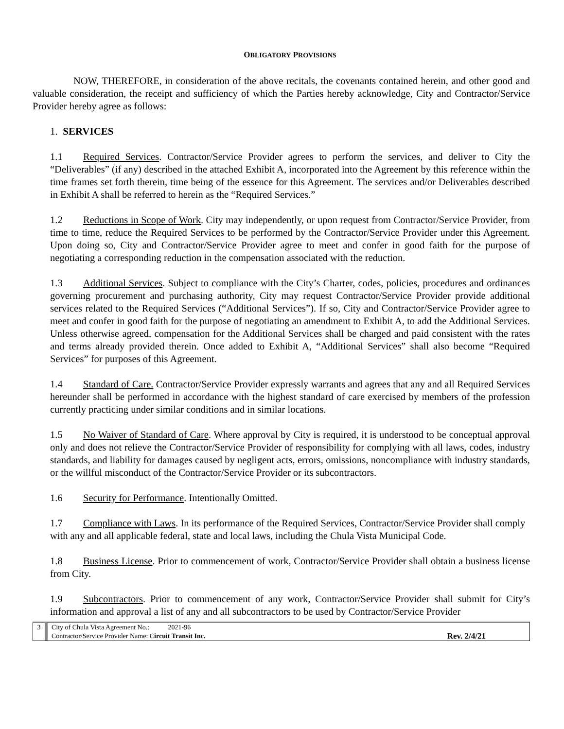OBLIGATORY PROVISIONS
NOW, THEREFORE, in consideration of the above recitals, the covenants contained herein, and other good and valuable consideration, the receipt and sufficiency of which the Parties hereby acknowledge, City and Contractor/Service Provider hereby agree as follows:
1. SERVICES
1.1 Required Services. Contractor/Service Provider agrees to perform the services, and deliver to City the “Deliverables” (if any) described in the attached Exhibit A, incorporated into the Agreement by this reference within the time frames set forth therein, time being of the essence for this Agreement. The services and/or Deliverables described in Exhibit A shall be referred to herein as the “Required Services.”
1.2 Reductions in Scope of Work. City may independently, or upon request from Contractor/Service Provider, from time to time, reduce the Required Services to be performed by the Contractor/Service Provider under this Agreement. Upon doing so, City and Contractor/Service Provider agree to meet and confer in good faith for the purpose of negotiating a corresponding reduction in the compensation associated with the reduction.
1.3 Additional Services. Subject to compliance with the City’s Charter, codes, policies, procedures and ordinances governing procurement and purchasing authority, City may request Contractor/Service Provider provide additional services related to the Required Services (“Additional Services”). If so, City and Contractor/Service Provider agree to meet and confer in good faith for the purpose of negotiating an amendment to Exhibit A, to add the Additional Services. Unless otherwise agreed, compensation for the Additional Services shall be charged and paid consistent with the rates and terms already provided therein. Once added to Exhibit A, “Additional Services” shall also become “Required Services” for purposes of this Agreement.
1.4 Standard of Care. Contractor/Service Provider expressly warrants and agrees that any and all Required Services hereunder shall be performed in accordance with the highest standard of care exercised by members of the profession currently practicing under similar conditions and in similar locations.
1.5 No Waiver of Standard of Care. Where approval by City is required, it is understood to be conceptual approval only and does not relieve the Contractor/Service Provider of responsibility for complying with all laws, codes, industry standards, and liability for damages caused by negligent acts, errors, omissions, noncompliance with industry standards, or the willful misconduct of the Contractor/Service Provider or its subcontractors.
1.6 Security for Performance. Intentionally Omitted.
1.7 Compliance with Laws. In its performance of the Required Services, Contractor/Service Provider shall comply with any and all applicable federal, state and local laws, including the Chula Vista Municipal Code.
1.8 Business License. Prior to commencement of work, Contractor/Service Provider shall obtain a business license from City.
1.9 Subcontractors. Prior to commencement of any work, Contractor/Service Provider shall submit for City’s information and approval a list of any and all subcontractors to be used by Contractor/Service Provider
3 City of Chula Vista Agreement No.: 2021-96
Contractor/Service Provider Name: Circuit Transit Inc. Rev. 2/4/21